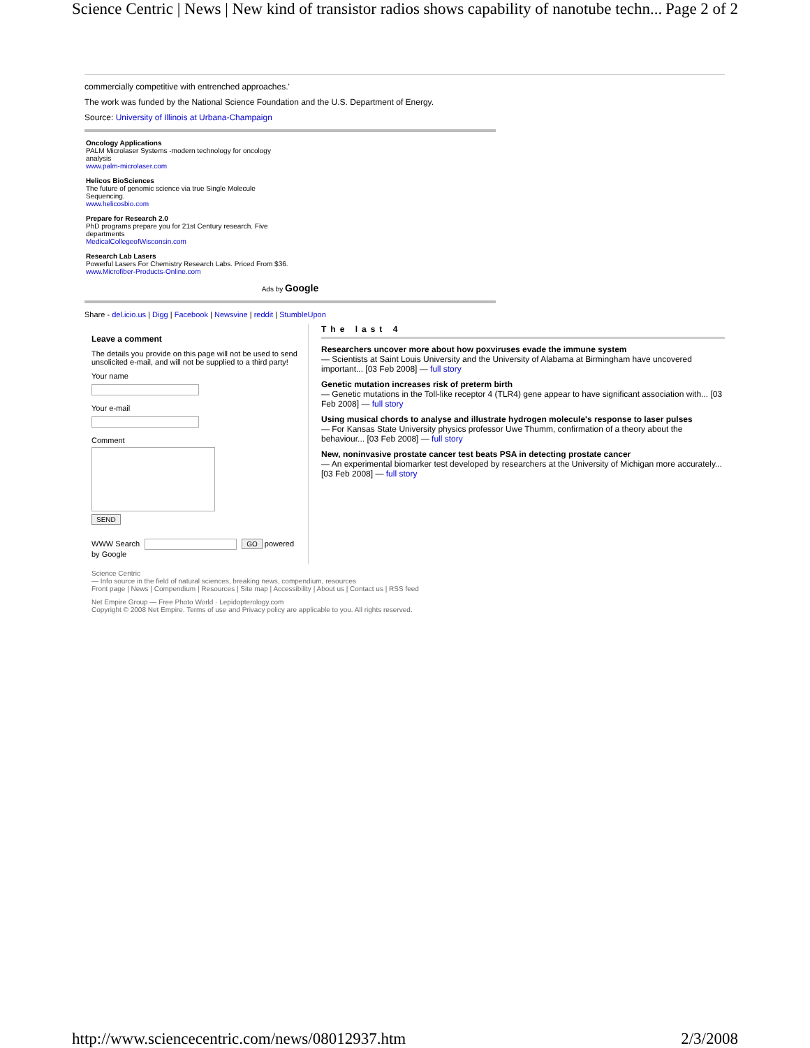Science Centric | News | New kind of transistor radios shows capability of nanotube techn... Page 2 of 2
commercially competitive with entrenched approaches.'
The work was funded by the National Science Foundation and the U.S. Department of Energy.
Source: University of Illinois at Urbana-Champaign
Oncology Applications
PALM Microlaser Systems -modern technology for oncology
analysis
www.palm-microlaser.com
Helicos BioSciences
The future of genomic science via true Single Molecule
Sequencing.
www.helicosbio.com
Prepare for Research 2.0
PhD programs prepare you for 21st Century research. Five
departments
MedicalCollegeofWisconsin.com
Research Lab Lasers
Powerful Lasers For Chemistry Research Labs. Priced From $36.
www.Microfiber-Products-Online.com
Ads by Google
Share - del.icio.us | Digg | Facebook | Newsvine | reddit | StumbleUpon
Leave a comment
The details you provide on this page will not be used to send unsolicited e-mail, and will not be supplied to a third party!
Your name
Your e-mail
Comment
SEND
WWW Search GO powered by Google
The last 4
Researchers uncover more about how poxviruses evade the immune system
— Scientists at Saint Louis University and the University of Alabama at Birmingham have uncovered important... [03 Feb 2008] — full story
Genetic mutation increases risk of preterm birth
— Genetic mutations in the Toll-like receptor 4 (TLR4) gene appear to have significant association with... [03 Feb 2008] — full story
Using musical chords to analyse and illustrate hydrogen molecule's response to laser pulses
— For Kansas State University physics professor Uwe Thumm, confirmation of a theory about the behaviour... [03 Feb 2008] — full story
New, noninvasive prostate cancer test beats PSA in detecting prostate cancer
— An experimental biomarker test developed by researchers at the University of Michigan more accurately... [03 Feb 2008] — full story
Science Centric
— Info source in the field of natural sciences, breaking news, compendium, resources
Front page | News | Compendium | Resources | Site map | Accessibility | About us | Contact us | RSS feed
Net Empire Group — Free Photo World · Lepidopterology.com
Copyright © 2008 Net Empire. Terms of use and Privacy policy are applicable to you. All rights reserved.
http://www.sciencecentric.com/news/08012937.htm 2/3/2008